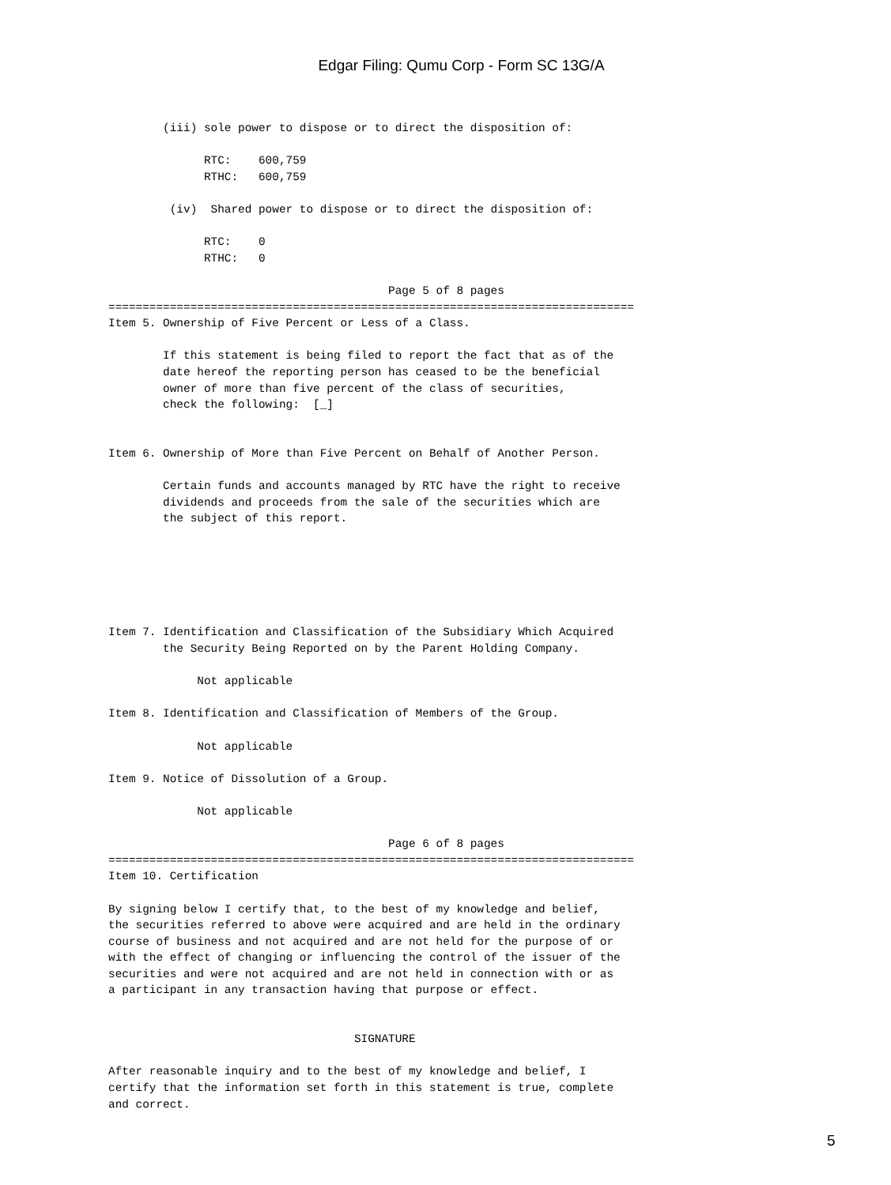Edgar Filing: Qumu Corp - Form SC 13G/A
        (iii) sole power to dispose or to direct the disposition of:

              RTC:    600,759
              RTHC:   600,759

         (iv)  Shared power to dispose or to direct the disposition of:

              RTC:    0
              RTHC:   0

                                         Page 5 of 8 pages
=============================================================================
Item 5. Ownership of Five Percent or Less of a Class.

        If this statement is being filed to report the fact that as of the
        date hereof the reporting person has ceased to be the beneficial
        owner of more than five percent of the class of securities,
        check the following:  [_]


Item 6. Ownership of More than Five Percent on Behalf of Another Person.

        Certain funds and accounts managed by RTC have the right to receive
        dividends and proceeds from the sale of the securities which are
        the subject of this report.






Item 7. Identification and Classification of the Subsidiary Which Acquired
        the Security Being Reported on by the Parent Holding Company.

             Not applicable

Item 8. Identification and Classification of Members of the Group.

             Not applicable

Item 9. Notice of Dissolution of a Group.

             Not applicable

                                         Page 6 of 8 pages
=============================================================================
Item 10. Certification

By signing below I certify that, to the best of my knowledge and belief,
the securities referred to above were acquired and are held in the ordinary
course of business and not acquired and are not held for the purpose of or
with the effect of changing or influencing the control of the issuer of the
securities and were not acquired and are not held in connection with or as
a participant in any transaction having that purpose or effect.


                                    SIGNATURE

After reasonable inquiry and to the best of my knowledge and belief, I
certify that the information set forth in this statement is true, complete
and correct.
5